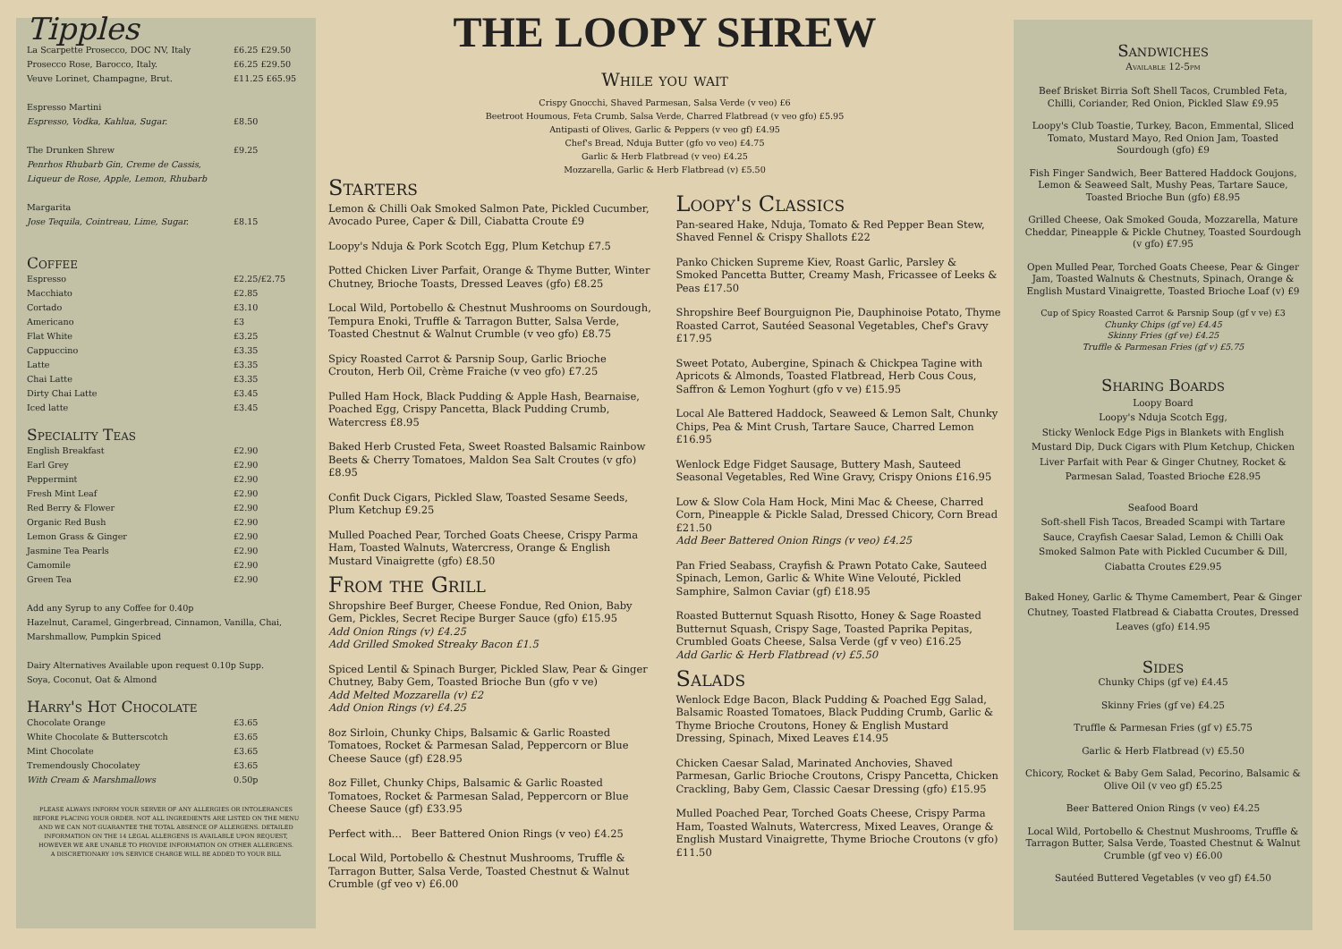Tipples
La Scarpette Prosecco, DOC NV, Italy £6.25 £29.50
Prosecco Rose, Barocco, Italy. £6.25 £29.50
Veuve Lorinet, Champagne, Brut. £11.25 £65.95
Espresso Martini
Espresso, Vodka, Kahlua, Sugar. £8.50
The Drunken Shrew £9.25
Penrhos Rhubarb Gin, Creme de Cassis,
Liqueur de Rose, Apple, Lemon, Rhubarb
Margarita
Jose Tequila, Cointreau, Lime, Sugar. £8.15
Coffee
Espresso £2.25/£2.75
Macchiato £2.85
Cortado £3.10
Americano £3
Flat White £3.25
Cappuccino £3.35
Latte £3.35
Chai Latte £3.35
Dirty Chai Latte £3.45
Iced latte £3.45
Speciality Teas
English Breakfast £2.90
Earl Grey £2.90
Peppermint £2.90
Fresh Mint Leaf £2.90
Red Berry & Flower £2.90
Organic Red Bush £2.90
Lemon Grass & Ginger £2.90
Jasmine Tea Pearls £2.90
Camomile £2.90
Green Tea £2.90
Add any Syrup to any Coffee for 0.40p
Hazelnut, Caramel, Gingerbread, Cinnamon, Vanilla, Chai,
Marshmallow, Pumpkin Spiced
Dairy Alternatives Available upon request 0.10p Supp.
Soya, Coconut, Oat & Almond
Harry's Hot Chocolate
Chocolate Orange £3.65
White Chocolate & Butterscotch £3.65
Mint Chocolate £3.65
Tremendously Chocolatey £3.65
With Cream & Marshmallows 0.50p
PLEASE ALWAYS INFORM YOUR SERVER OF ANY ALLERGIES OR INTOLERANCES BEFORE PLACING YOUR ORDER. NOT ALL INGREDIENTS ARE LISTED ON THE MENU AND WE CAN NOT GUARANTEE THE TOTAL ABSENCE OF ALLERGENS. DETAILED INFORMATION ON THE 14 LEGAL ALLERGENS IS AVAILABLE UPON REQUEST, HOWEVER WE ARE UNABLE TO PROVIDE INFORMATION ON OTHER ALLERGENS.
A DISCRETIONARY 10% SERVICE CHARGE WILL BE ADDED TO YOUR BILL
THE LOOPY SHREW
While you wait
Crispy Gnocchi, Shaved Parmesan, Salsa Verde (v veo) £6
Beetroot Houmous, Feta Crumb, Salsa Verde, Charred Flatbread (v veo gfo) £5.95
Antipasti of Olives, Garlic & Peppers (v veo gf) £4.95
Chef's Bread, Nduja Butter (gfo vo veo) £4.75
Garlic & Herb Flatbread (v veo) £4.25
Mozzarella, Garlic & Herb Flatbread (v) £5.50
Starters
Lemon & Chilli Oak Smoked Salmon Pate, Pickled Cucumber, Avocado Puree, Caper & Dill, Ciabatta Croute £9
Loopy's Nduja & Pork Scotch Egg, Plum Ketchup £7.5
Potted Chicken Liver Parfait, Orange & Thyme Butter, Winter Chutney, Brioche Toasts, Dressed Leaves (gfo) £8.25
Local Wild, Portobello & Chestnut Mushrooms on Sourdough, Tempura Enoki, Truffle & Tarragon Butter, Salsa Verde, Toasted Chestnut & Walnut Crumble (v veo gfo) £8.75
Spicy Roasted Carrot & Parsnip Soup, Garlic Brioche Crouton, Herb Oil, Crème Fraiche (v veo gfo) £7.25
Pulled Ham Hock, Black Pudding & Apple Hash, Bearnaise, Poached Egg, Crispy Pancetta, Black Pudding Crumb, Watercress £8.95
Baked Herb Crusted Feta, Sweet Roasted Balsamic Rainbow Beets & Cherry Tomatoes, Maldon Sea Salt Croutes (v gfo) £8.95
Confit Duck Cigars, Pickled Slaw, Toasted Sesame Seeds, Plum Ketchup £9.25
Mulled Poached Pear, Torched Goats Cheese, Crispy Parma Ham, Toasted Walnuts, Watercress, Orange & English Mustard Vinaigrette (gfo) £8.50
From the Grill
Shropshire Beef Burger, Cheese Fondue, Red Onion, Baby Gem, Pickles, Secret Recipe Burger Sauce (gfo) £15.95
Add Onion Rings (v) £4.25
Add Grilled Smoked Streaky Bacon £1.5
Spiced Lentil & Spinach Burger, Pickled Slaw, Pear & Ginger Chutney, Baby Gem, Toasted Brioche Bun (gfo v ve)
Add Melted Mozzarella (v) £2
Add Onion Rings (v) £4.25
8oz Sirloin, Chunky Chips, Balsamic & Garlic Roasted Tomatoes, Rocket & Parmesan Salad, Peppercorn or Blue Cheese Sauce (gf) £28.95
8oz Fillet, Chunky Chips, Balsamic & Garlic Roasted Tomatoes, Rocket & Parmesan Salad, Peppercorn or Blue Cheese Sauce (gf) £33.95
Perfect with... Beer Battered Onion Rings (v veo) £4.25
Local Wild, Portobello & Chestnut Mushrooms, Truffle & Tarragon Butter, Salsa Verde, Toasted Chestnut & Walnut Crumble (gf veo v) £6.00
Loopy's Classics
Pan-seared Hake, Nduja, Tomato & Red Pepper Bean Stew, Shaved Fennel & Crispy Shallots £22
Panko Chicken Supreme Kiev, Roast Garlic, Parsley & Smoked Pancetta Butter, Creamy Mash, Fricassee of Leeks & Peas £17.50
Shropshire Beef Bourguignon Pie, Dauphinoise Potato, Thyme Roasted Carrot, Sautéed Seasonal Vegetables, Chef's Gravy £17.95
Sweet Potato, Aubergine, Spinach & Chickpea Tagine with Apricots & Almonds, Toasted Flatbread, Herb Cous Cous, Saffron & Lemon Yoghurt (gfo v ve) £15.95
Local Ale Battered Haddock, Seaweed & Lemon Salt, Chunky Chips, Pea & Mint Crush, Tartare Sauce, Charred Lemon £16.95
Wenlock Edge Fidget Sausage, Buttery Mash, Sauteed Seasonal Vegetables, Red Wine Gravy, Crispy Onions £16.95
Low & Slow Cola Ham Hock, Mini Mac & Cheese, Charred Corn, Pineapple & Pickle Salad, Dressed Chicory, Corn Bread £21.50
Add Beer Battered Onion Rings (v veo) £4.25
Pan Fried Seabass, Crayfish & Prawn Potato Cake, Sauteed Spinach, Lemon, Garlic & White Wine Velouté, Pickled Samphire, Salmon Caviar (gf) £18.95
Roasted Butternut Squash Risotto, Honey & Sage Roasted Butternut Squash, Crispy Sage, Toasted Paprika Pepitas, Crumbled Goats Cheese, Salsa Verde (gf v veo) £16.25
Add Garlic & Herb Flatbread (v) £5.50
Salads
Wenlock Edge Bacon, Black Pudding & Poached Egg Salad, Balsamic Roasted Tomatoes, Black Pudding Crumb, Garlic & Thyme Brioche Croutons, Honey & English Mustard Dressing, Spinach, Mixed Leaves £14.95
Chicken Caesar Salad, Marinated Anchovies, Shaved Parmesan, Garlic Brioche Croutons, Crispy Pancetta, Chicken Crackling, Baby Gem, Classic Caesar Dressing (gfo) £15.95
Mulled Poached Pear, Torched Goats Cheese, Crispy Parma Ham, Toasted Walnuts, Watercress, Mixed Leaves, Orange & English Mustard Vinaigrette, Thyme Brioche Croutons (v gfo) £11.50
Sandwiches
Available 12-5pm
Beef Brisket Birria Soft Shell Tacos, Crumbled Feta, Chilli, Coriander, Red Onion, Pickled Slaw £9.95
Loopy's Club Toastie, Turkey, Bacon, Emmental, Sliced Tomato, Mustard Mayo, Red Onion Jam, Toasted Sourdough (gfo) £9
Fish Finger Sandwich, Beer Battered Haddock Goujons, Lemon & Seaweed Salt, Mushy Peas, Tartare Sauce, Toasted Brioche Bun (gfo) £8.95
Grilled Cheese, Oak Smoked Gouda, Mozzarella, Mature Cheddar, Pineapple & Pickle Chutney, Toasted Sourdough (v gfo) £7.95
Open Mulled Pear, Torched Goats Cheese, Pear & Ginger Jam, Toasted Walnuts & Chestnuts, Spinach, Orange & English Mustard Vinaigrette, Toasted Brioche Loaf (v) £9
Cup of Spicy Roasted Carrot & Parsnip Soup (gf v ve) £3
Chunky Chips (gf ve) £4.45
Skinny Fries (gf ve) £4.25
Truffle & Parmesan Fries (gf v) £5.75
Sharing Boards
Loopy Board
Loopy's Nduja Scotch Egg,
Sticky Wenlock Edge Pigs in Blankets with English Mustard Dip, Duck Cigars with Plum Ketchup, Chicken Liver Parfait with Pear & Ginger Chutney, Rocket & Parmesan Salad, Toasted Brioche £28.95
Seafood Board
Soft-shell Fish Tacos, Breaded Scampi with Tartare Sauce, Crayfish Caesar Salad, Lemon & Chilli Oak Smoked Salmon Pate with Pickled Cucumber & Dill, Ciabatta Croutes £29.95
Baked Honey, Garlic & Thyme Camembert, Pear & Ginger Chutney, Toasted Flatbread & Ciabatta Croutes, Dressed Leaves (gfo) £14.95
Sides
Chunky Chips (gf ve) £4.45
Skinny Fries (gf ve) £4.25
Truffle & Parmesan Fries (gf v) £5.75
Garlic & Herb Flatbread (v) £5.50
Chicory, Rocket & Baby Gem Salad, Pecorino, Balsamic & Olive Oil (v veo gf) £5.25
Beer Battered Onion Rings (v veo) £4.25
Local Wild, Portobello & Chestnut Mushrooms, Truffle & Tarragon Butter, Salsa Verde, Toasted Chestnut & Walnut Crumble (gf veo v) £6.00
Sautéed Buttered Vegetables (v veo gf) £4.50